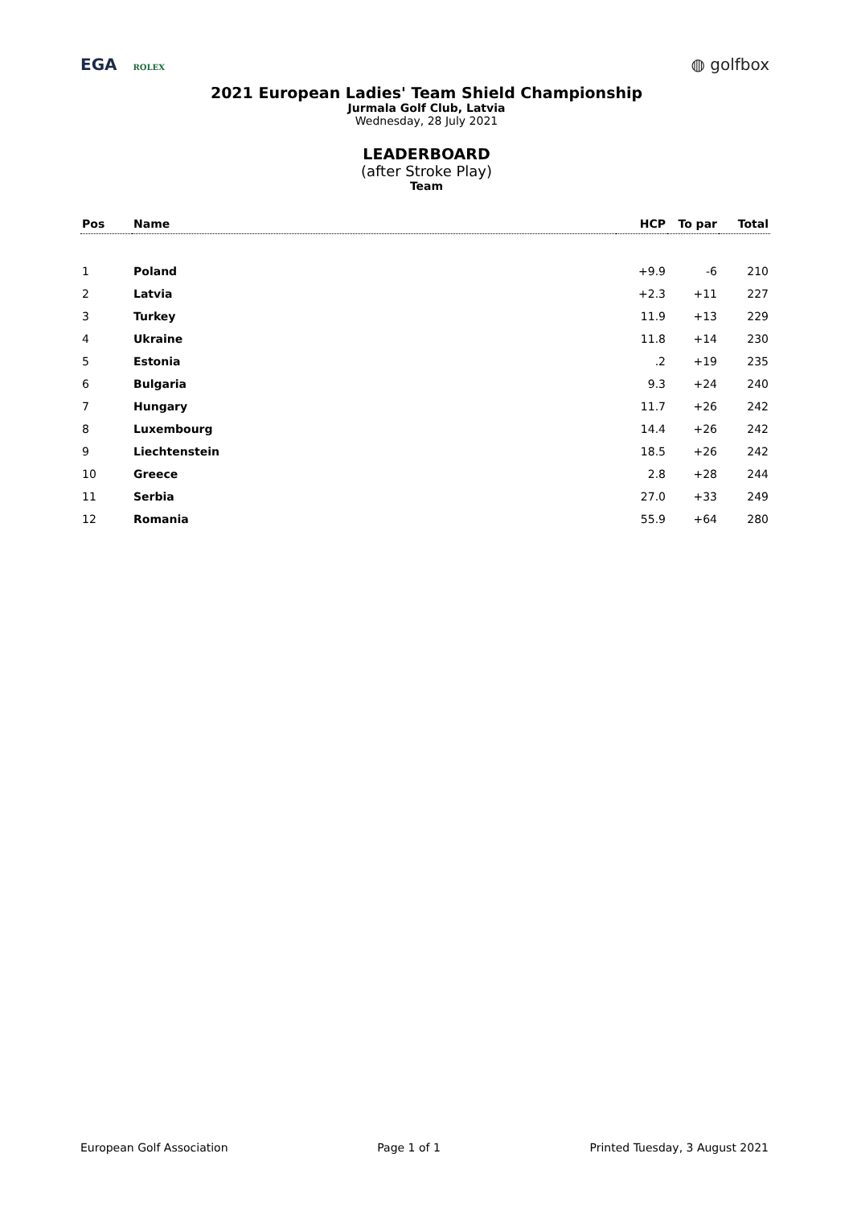EGA ROLEX
◍ golfbox
2021 European Ladies' Team Shield Championship
Jurmala Golf Club, Latvia
Wednesday, 28 July 2021
LEADERBOARD
(after Stroke Play)
Team
| Pos | Name | HCP | To par | Total |
| --- | --- | --- | --- | --- |
| 1 | Poland | +9.9 | -6 | 210 |
| 2 | Latvia | +2.3 | +11 | 227 |
| 3 | Turkey | 11.9 | +13 | 229 |
| 4 | Ukraine | 11.8 | +14 | 230 |
| 5 | Estonia | .2 | +19 | 235 |
| 6 | Bulgaria | 9.3 | +24 | 240 |
| 7 | Hungary | 11.7 | +26 | 242 |
| 8 | Luxembourg | 14.4 | +26 | 242 |
| 9 | Liechtenstein | 18.5 | +26 | 242 |
| 10 | Greece | 2.8 | +28 | 244 |
| 11 | Serbia | 27.0 | +33 | 249 |
| 12 | Romania | 55.9 | +64 | 280 |
European Golf Association Page 1 of 1 Printed Tuesday, 3 August 2021